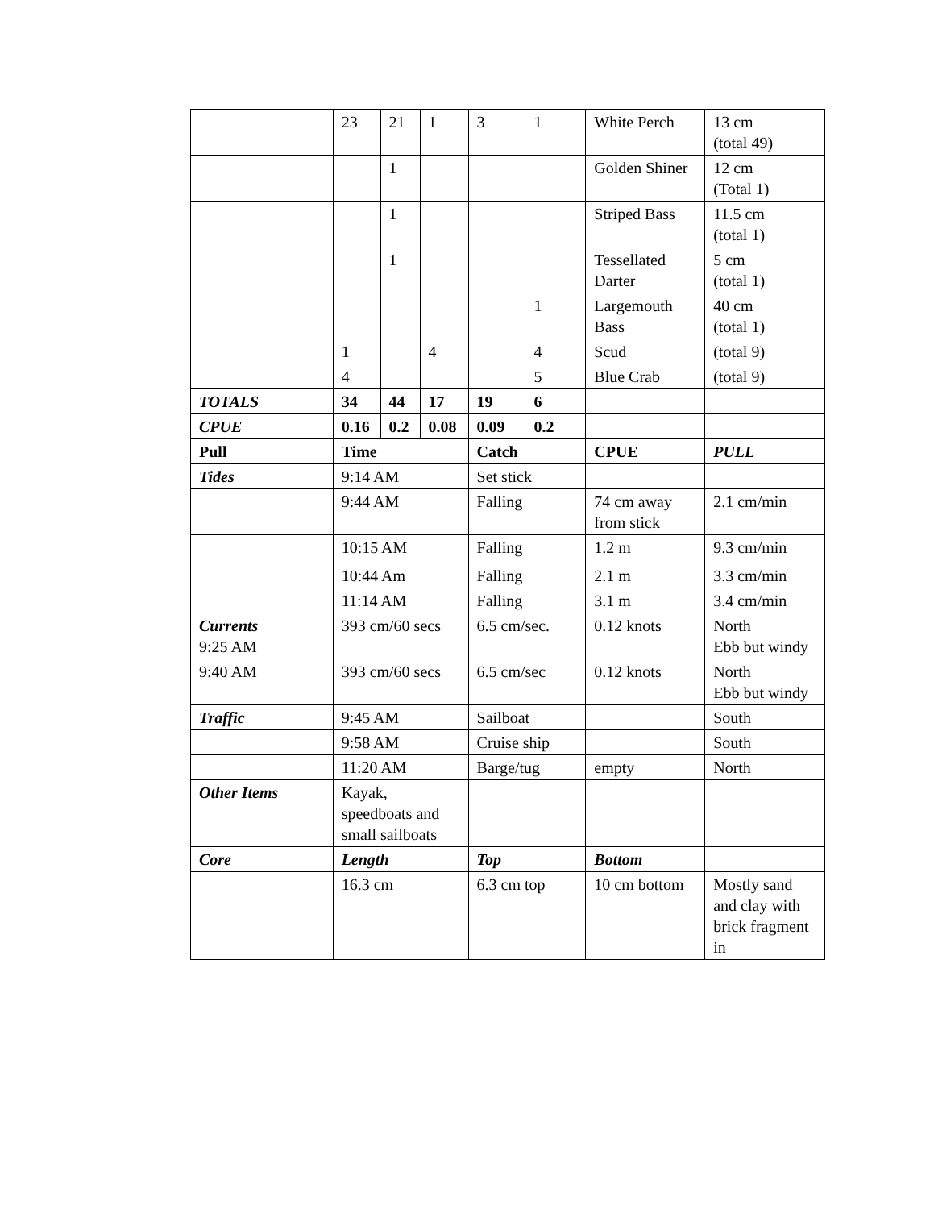| | 23 | 21 | 1 | 3 | 1 | White Perch | 13 cm (total 49) |
| | | 1 | | | | Golden Shiner | 12 cm (Total 1) |
| | | 1 | | | | Striped Bass | 11.5 cm (total 1) |
| | | 1 | | | | Tessellated Darter | 5 cm (total 1) |
| | | | | | 1 | Largemouth Bass | 40 cm (total 1) |
| | 1 | | 4 | | 4 | Scud | (total 9) |
| | 4 | | | | 5 | Blue Crab | (total 9) |
| TOTALS | 34 | 44 | 17 | 19 | 6 | | |
| CPUE | 0.16 | 0.2 | 0.08 | 0.09 | 0.2 | | |
| Pull | Time | | | Catch | | CPUE | PULL |
| Tides | 9:14 AM | | | Set stick | | | |
| | 9:44 AM | | | Falling | | 74 cm away from stick | 2.1 cm/min |
| | 10:15 AM | | | Falling | | 1.2 m | 9.3 cm/min |
| | 10:44 Am | | | Falling | | 2.1 m | 3.3 cm/min |
| | 11:14 AM | | | Falling | | 3.1 m | 3.4 cm/min |
| Currents 9:25 AM | 393 cm/60 secs | | | 6.5 cm/sec. | | 0.12 knots | North Ebb but windy |
| 9:40 AM | 393 cm/60 secs | | | 6.5 cm/sec | | 0.12 knots | North Ebb but windy |
| Traffic | 9:45 AM | | | Sailboat | | | South |
| | 9:58 AM | | | Cruise ship | | | South |
| | 11:20 AM | | | Barge/tug | | empty | North |
| Other Items | Kayak, speedboats and small sailboats | | | | | | |
| Core | Length | | | Top | | Bottom | |
| | 16.3 cm | | | 6.3 cm top | | 10 cm bottom | Mostly sand and clay with brick fragment in |